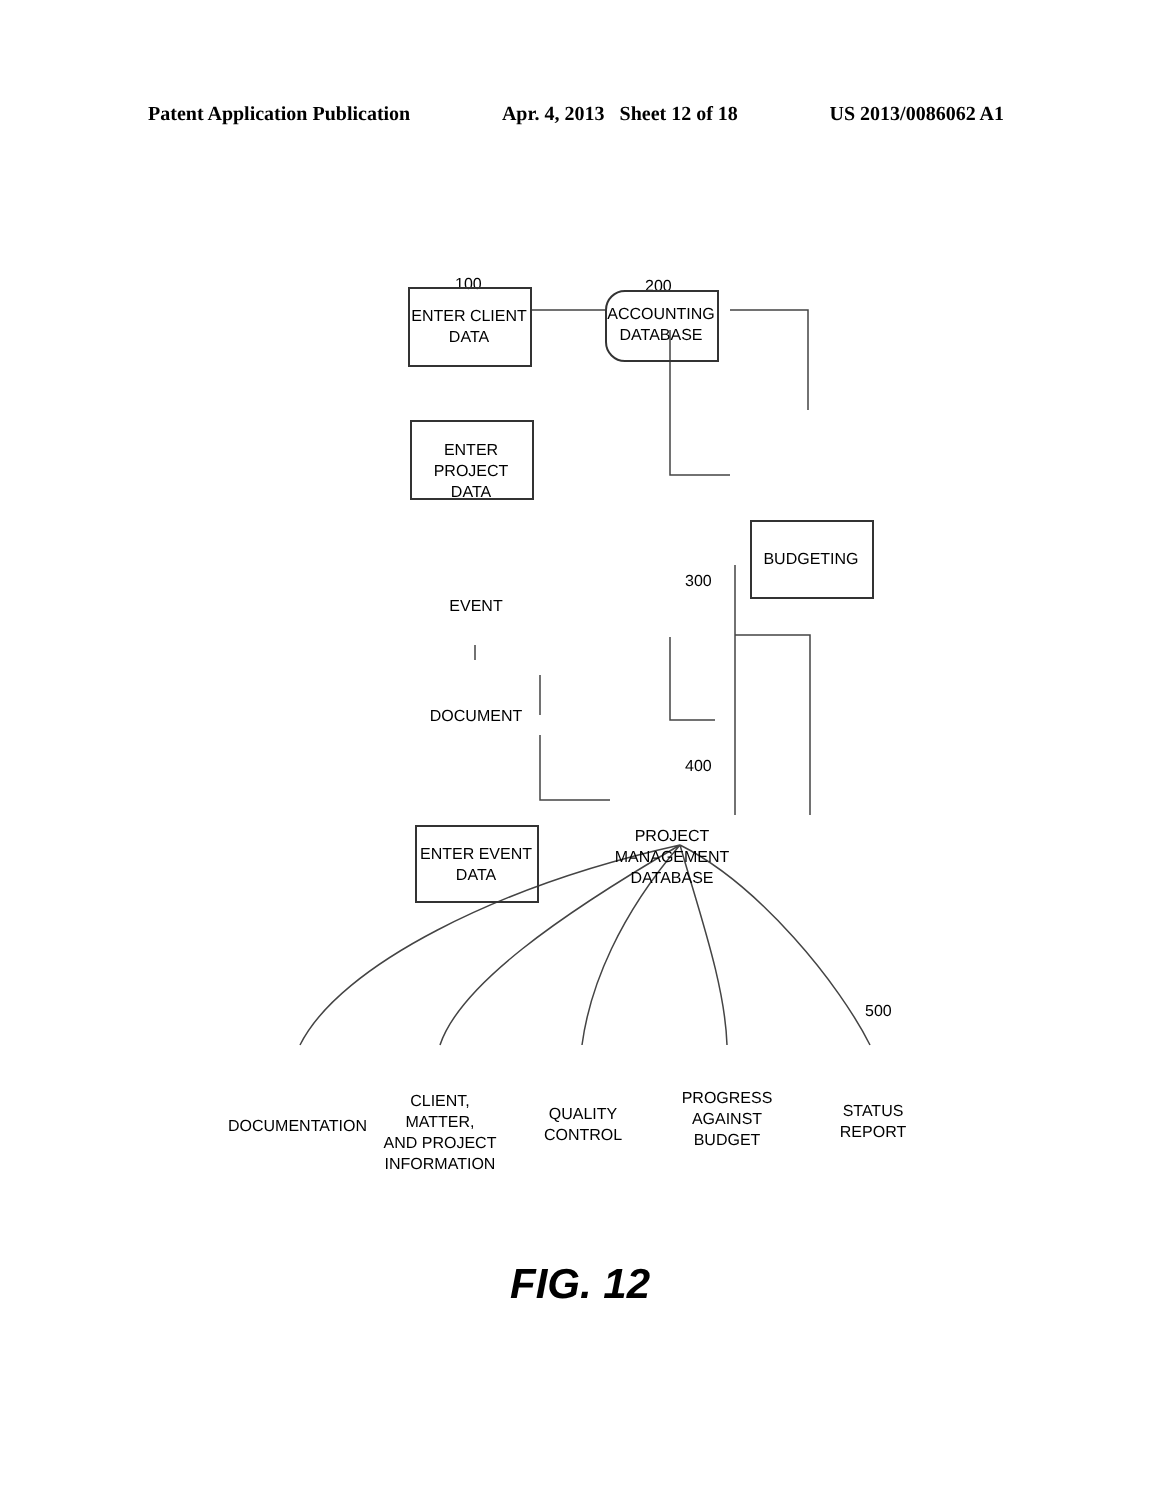Patent Application Publication Apr. 4, 2013 Sheet 12 of 18 US 2013/0086062 A1
100 200
ENTER CLIENT
DATA
ACCOUNTING
DATABASE
ENTER PROJECT
DATA
300
BUDGETING
EVENT
DOCUMENT
400
ENTER EVENT
DATA
PROJECT
MANAGEMENT
DATABASE
500
DOCUMENTATION
CLIENT, MATTER,
AND PROJECT
INFORMATION
QUALITY
CONTROL
PROGRESS
AGAINST
BUDGET
STATUS
REPORT
FIG. 12